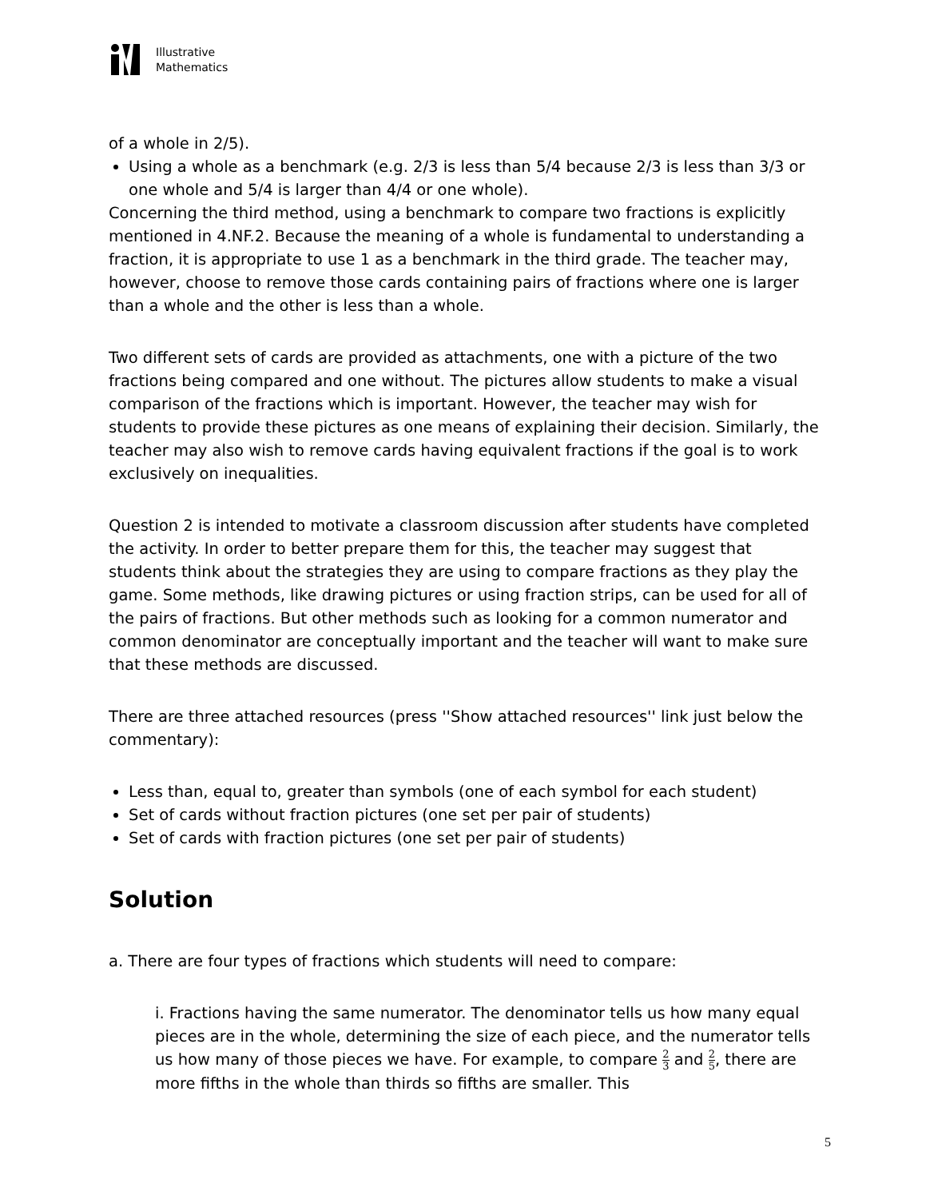Illustrative
Mathematics
of a whole in 2/5).
Using a whole as a benchmark (e.g. 2/3 is less than 5/4 because 2/3 is less than 3/3 or one whole and 5/4 is larger than 4/4 or one whole).
Concerning the third method, using a benchmark to compare two fractions is explicitly mentioned in 4.NF.2. Because the meaning of a whole is fundamental to understanding a fraction, it is appropriate to use 1 as a benchmark in the third grade. The teacher may, however, choose to remove those cards containing pairs of fractions where one is larger than a whole and the other is less than a whole.
Two different sets of cards are provided as attachments, one with a picture of the two fractions being compared and one without. The pictures allow students to make a visual comparison of the fractions which is important. However, the teacher may wish for students to provide these pictures as one means of explaining their decision. Similarly, the teacher may also wish to remove cards having equivalent fractions if the goal is to work exclusively on inequalities.
Question 2 is intended to motivate a classroom discussion after students have completed the activity. In order to better prepare them for this, the teacher may suggest that students think about the strategies they are using to compare fractions as they play the game. Some methods, like drawing pictures or using fraction strips, can be used for all of the pairs of fractions. But other methods such as looking for a common numerator and common denominator are conceptually important and the teacher will want to make sure that these methods are discussed.
There are three attached resources (press ''Show attached resources'' link just below the commentary):
Less than, equal to, greater than symbols (one of each symbol for each student)
Set of cards without fraction pictures (one set per pair of students)
Set of cards with fraction pictures (one set per pair of students)
Solution
a. There are four types of fractions which students will need to compare:
i. Fractions having the same numerator. The denominator tells us how many equal pieces are in the whole, determining the size of each piece, and the numerator tells us how many of those pieces we have. For example, to compare 2 3 and 2 5, there are more fifths in the whole than thirds so fifths are smaller. This
5